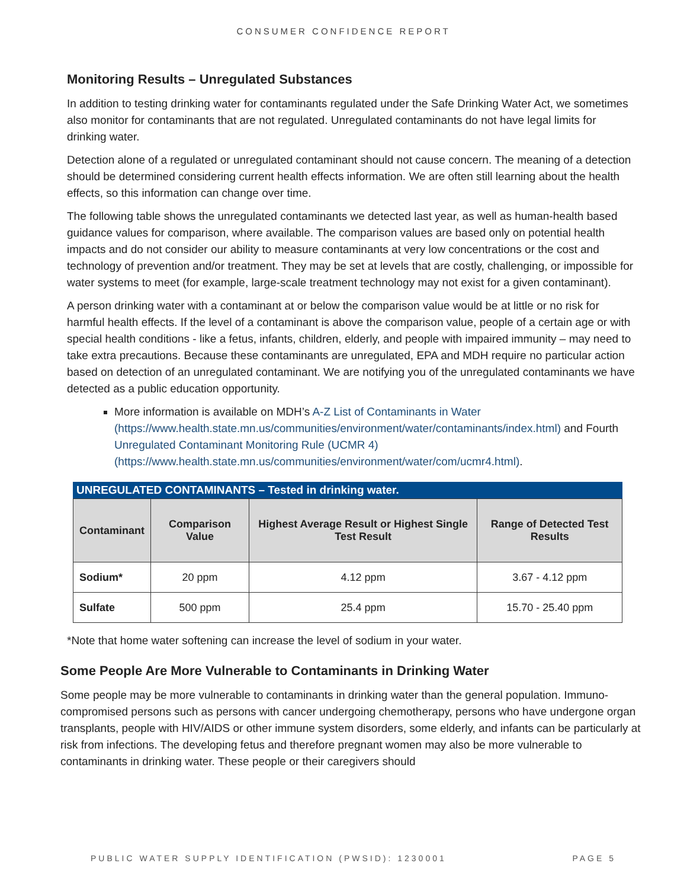CONSUMER CONFIDENCE REPORT
Monitoring Results – Unregulated Substances
In addition to testing drinking water for contaminants regulated under the Safe Drinking Water Act, we sometimes also monitor for contaminants that are not regulated. Unregulated contaminants do not have legal limits for drinking water.
Detection alone of a regulated or unregulated contaminant should not cause concern. The meaning of a detection should be determined considering current health effects information. We are often still learning about the health effects, so this information can change over time.
The following table shows the unregulated contaminants we detected last year, as well as human-health based guidance values for comparison, where available. The comparison values are based only on potential health impacts and do not consider our ability to measure contaminants at very low concentrations or the cost and technology of prevention and/or treatment. They may be set at levels that are costly, challenging, or impossible for water systems to meet (for example, large-scale treatment technology may not exist for a given contaminant).
A person drinking water with a contaminant at or below the comparison value would be at little or no risk for harmful health effects. If the level of a contaminant is above the comparison value, people of a certain age or with special health conditions - like a fetus, infants, children, elderly, and people with impaired immunity – may need to take extra precautions. Because these contaminants are unregulated, EPA and MDH require no particular action based on detection of an unregulated contaminant. We are notifying you of the unregulated contaminants we have detected as a public education opportunity.
More information is available on MDH’s A-Z List of Contaminants in Water (https://www.health.state.mn.us/communities/environment/water/contaminants/index.html) and Fourth Unregulated Contaminant Monitoring Rule (UCMR 4) (https://www.health.state.mn.us/communities/environment/water/com/ucmr4.html).
UNREGULATED CONTAMINANTS – Tested in drinking water.
| Contaminant | Comparison Value | Highest Average Result or Highest Single Test Result | Range of Detected Test Results |
| --- | --- | --- | --- |
| Sodium* | 20 ppm | 4.12 ppm | 3.67 - 4.12 ppm |
| Sulfate | 500 ppm | 25.4 ppm | 15.70 - 25.40 ppm |
*Note that home water softening can increase the level of sodium in your water.
Some People Are More Vulnerable to Contaminants in Drinking Water
Some people may be more vulnerable to contaminants in drinking water than the general population. Immuno-compromised persons such as persons with cancer undergoing chemotherapy, persons who have undergone organ transplants, people with HIV/AIDS or other immune system disorders, some elderly, and infants can be particularly at risk from infections. The developing fetus and therefore pregnant women may also be more vulnerable to contaminants in drinking water. These people or their caregivers should
PUBLIC WATER SUPPLY IDENTIFICATION (PWSID): 1230001 PAGE 5